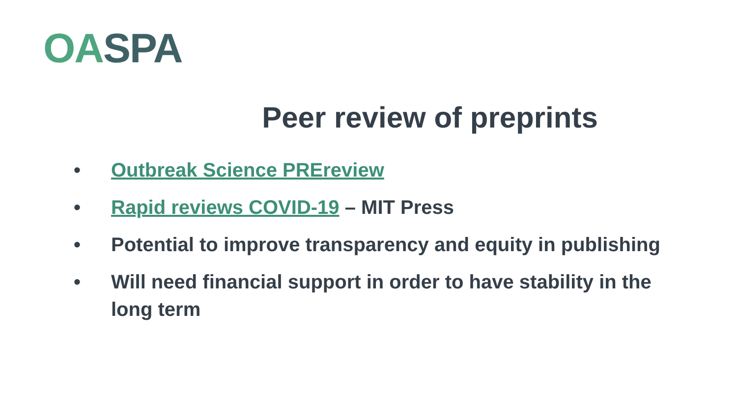OA SPA
Peer review of preprints
• Outbreak Science PREreview
• Rapid reviews COVID-19 – MIT Press
• Potential to improve transparency and equity in publishing
• Will need financial support in order to have stability in the long term